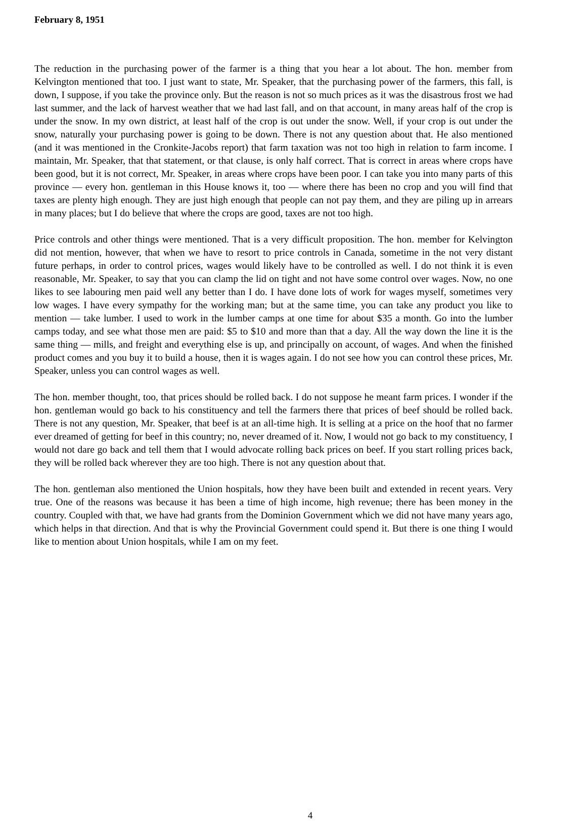February 8, 1951
The reduction in the purchasing power of the farmer is a thing that you hear a lot about. The hon. member from Kelvington mentioned that too. I just want to state, Mr. Speaker, that the purchasing power of the farmers, this fall, is down, I suppose, if you take the province only. But the reason is not so much prices as it was the disastrous frost we had last summer, and the lack of harvest weather that we had last fall, and on that account, in many areas half of the crop is under the snow. In my own district, at least half of the crop is out under the snow. Well, if your crop is out under the snow, naturally your purchasing power is going to be down. There is not any question about that. He also mentioned (and it was mentioned in the Cronkite-Jacobs report) that farm taxation was not too high in relation to farm income. I maintain, Mr. Speaker, that that statement, or that clause, is only half correct. That is correct in areas where crops have been good, but it is not correct, Mr. Speaker, in areas where crops have been poor. I can take you into many parts of this province — every hon. gentleman in this House knows it, too — where there has been no crop and you will find that taxes are plenty high enough. They are just high enough that people can not pay them, and they are piling up in arrears in many places; but I do believe that where the crops are good, taxes are not too high.
Price controls and other things were mentioned. That is a very difficult proposition. The hon. member for Kelvington did not mention, however, that when we have to resort to price controls in Canada, sometime in the not very distant future perhaps, in order to control prices, wages would likely have to be controlled as well. I do not think it is even reasonable, Mr. Speaker, to say that you can clamp the lid on tight and not have some control over wages. Now, no one likes to see labouring men paid well any better than I do. I have done lots of work for wages myself, sometimes very low wages. I have every sympathy for the working man; but at the same time, you can take any product you like to mention — take lumber. I used to work in the lumber camps at one time for about $35 a month. Go into the lumber camps today, and see what those men are paid: $5 to $10 and more than that a day. All the way down the line it is the same thing — mills, and freight and everything else is up, and principally on account, of wages. And when the finished product comes and you buy it to build a house, then it is wages again. I do not see how you can control these prices, Mr. Speaker, unless you can control wages as well.
The hon. member thought, too, that prices should be rolled back. I do not suppose he meant farm prices. I wonder if the hon. gentleman would go back to his constituency and tell the farmers there that prices of beef should be rolled back. There is not any question, Mr. Speaker, that beef is at an all-time high. It is selling at a price on the hoof that no farmer ever dreamed of getting for beef in this country; no, never dreamed of it. Now, I would not go back to my constituency, I would not dare go back and tell them that I would advocate rolling back prices on beef. If you start rolling prices back, they will be rolled back wherever they are too high. There is not any question about that.
The hon. gentleman also mentioned the Union hospitals, how they have been built and extended in recent years. Very true. One of the reasons was because it has been a time of high income, high revenue; there has been money in the country. Coupled with that, we have had grants from the Dominion Government which we did not have many years ago, which helps in that direction. And that is why the Provincial Government could spend it. But there is one thing I would like to mention about Union hospitals, while I am on my feet.
4